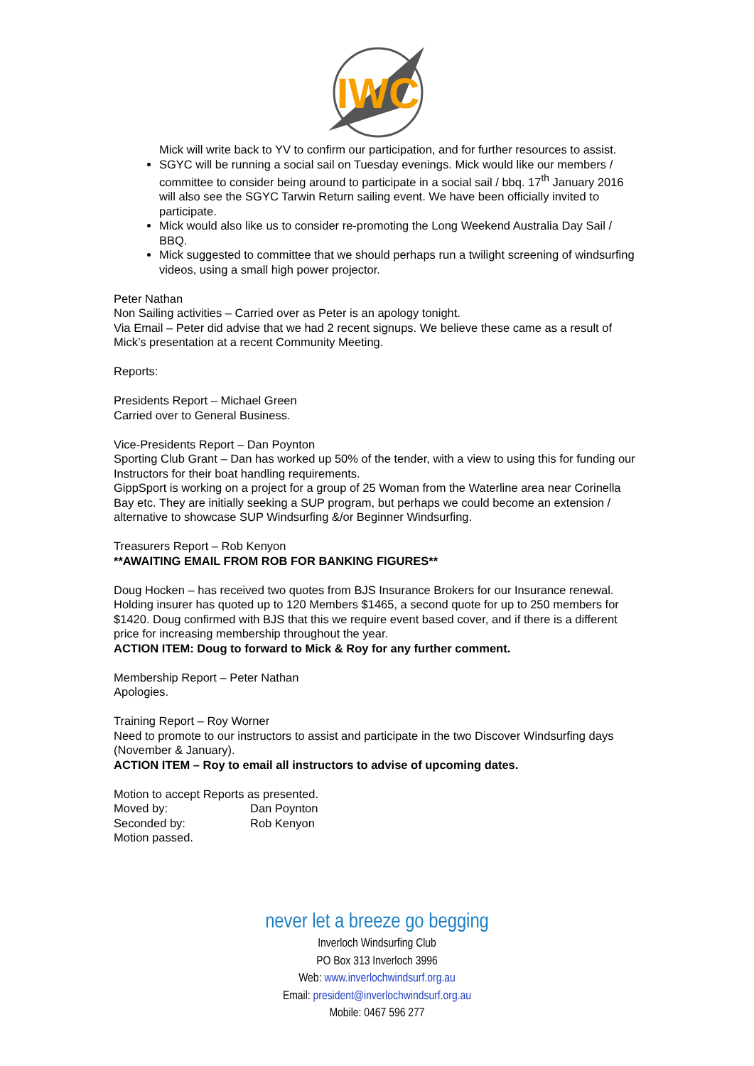IWC
Mick will write back to YV to confirm our participation, and for further resources to assist.
SGYC will be running a social sail on Tuesday evenings. Mick would like our members / committee to consider being around to participate in a social sail / bbq. 17<sup>th</sup> January 2016 will also see the SGYC Tarwin Return sailing event. We have been officially invited to participate.
Mick would also like us to consider re-promoting the Long Weekend Australia Day Sail / BBQ.
Mick suggested to committee that we should perhaps run a twilight screening of windsurfing videos, using a small high power projector.
Peter Nathan
Non Sailing activities – Carried over as Peter is an apology tonight.
Via Email – Peter did advise that we had 2 recent signups. We believe these came as a result of Mick’s presentation at a recent Community Meeting.
Reports:
Presidents Report – Michael Green
Carried over to General Business.
Vice-Presidents Report – Dan Poynton
Sporting Club Grant – Dan has worked up 50% of the tender, with a view to using this for funding our Instructors for their boat handling requirements.
GippSport is working on a project for a group of 25 Woman from the Waterline area near Corinella Bay etc. They are initially seeking a SUP program, but perhaps we could become an extension / alternative to showcase SUP Windsurfing &/or Beginner Windsurfing.
Treasurers Report – Rob Kenyon
**AWAITING EMAIL FROM ROB FOR BANKING FIGURES**
Doug Hocken – has received two quotes from BJS Insurance Brokers for our Insurance renewal. Holding insurer has quoted up to 120 Members $1465, a second quote for up to 250 members for $1420. Doug confirmed with BJS that this we require event based cover, and if there is a different price for increasing membership throughout the year.
ACTION ITEM: Doug to forward to Mick & Roy for any further comment.
Membership Report – Peter Nathan
Apologies.
Training Report – Roy Worner
Need to promote to our instructors to assist and participate in the two Discover Windsurfing days (November & January).
ACTION ITEM – Roy to email all instructors to advise of upcoming dates.
Motion to accept Reports as presented.
Moved by: Dan Poynton
Seconded by: Rob Kenyon
Motion passed.
never let a breeze go begging
Inverloch Windsurfing Club
PO Box 313 Inverloch 3996
Web: www.inverlochwindsurf.org.au
Email: president@inverlochwindsurf.org.au
Mobile: 0467 596 277